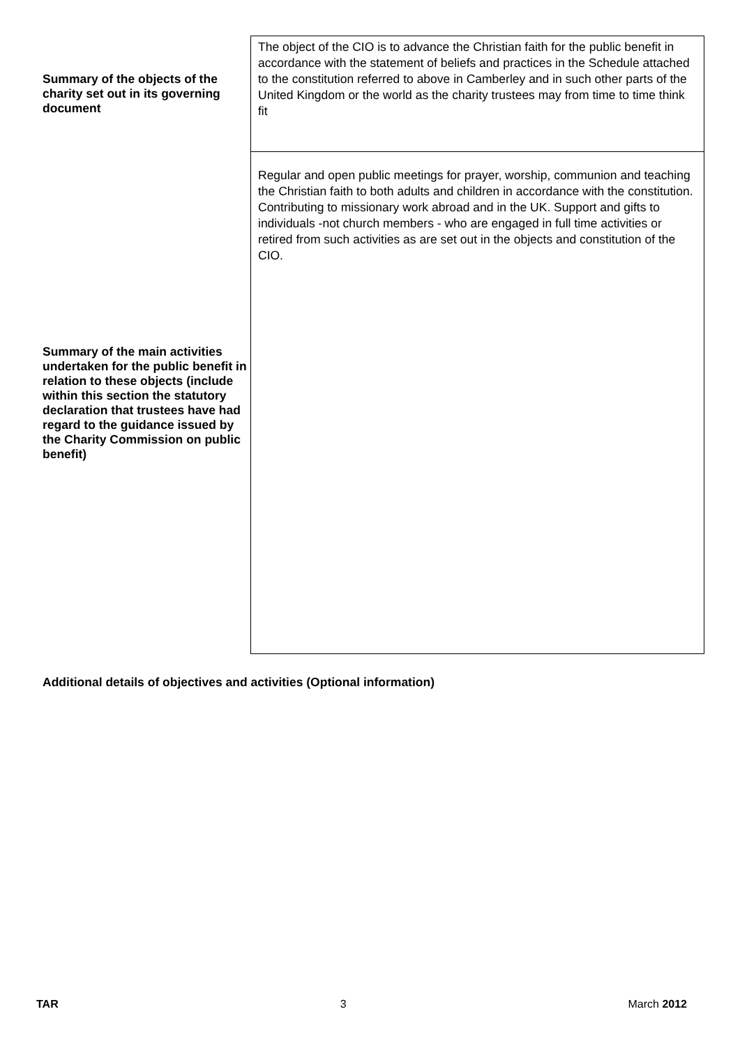| Summary of the objects of the charity set out in its governing document | The object of the CIO is to advance the Christian faith for the public benefit in accordance with the statement of beliefs and practices in the Schedule attached to the constitution referred to above in Camberley and in such other parts of the United Kingdom or the world as the charity trustees may from time to time think fit |
| Summary of the main activities undertaken for the public benefit in relation to these objects (include within this section the statutory declaration that trustees have had regard to the guidance issued by the Charity Commission on public benefit) | Regular and open public meetings for prayer, worship, communion and teaching the Christian faith to both adults and children in accordance with the constitution. Contributing to missionary work abroad and in the UK. Support and gifts to individuals -not church members - who are engaged in full time activities or retired from such activities as are set out in the objects and constitution of the CIO. |
Additional details of objectives and activities (Optional information)
TAR 3 March 2012